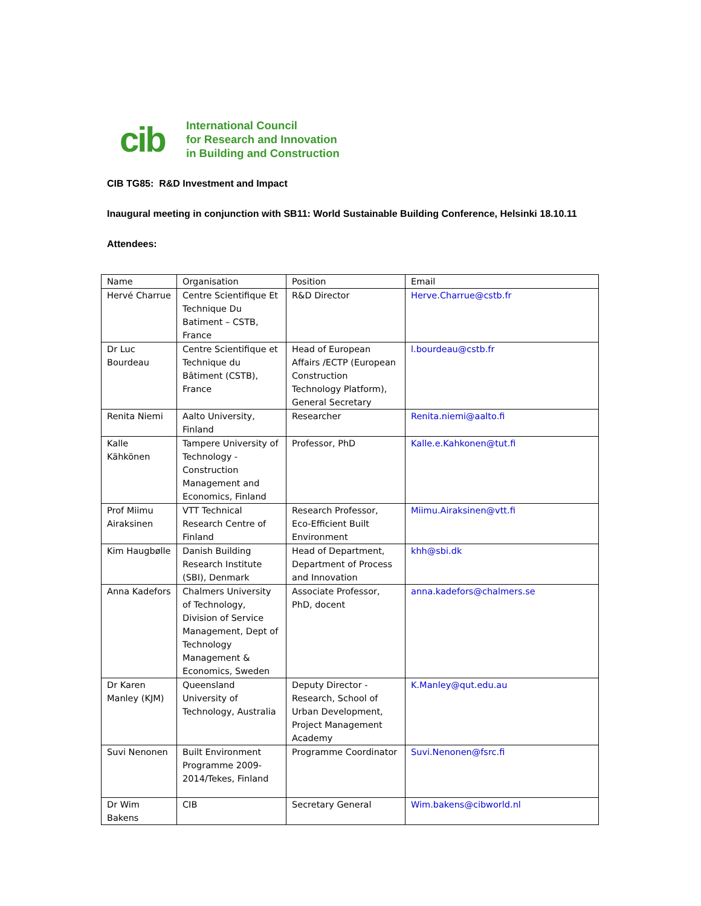cib
International Council
for Research and Innovation
in Building and Construction
CIB TG85: R&D Investment and Impact
Inaugural meeting in conjunction with SB11: World Sustainable Building Conference, Helsinki 18.10.11
Attendees:
| Name | Organisation | Position | Email |
| Hervé Charrue | Centre Scientifique Et Technique Du Batiment – CSTB, France | R&D Director | Herve.Charrue@cstb.fr |
| Dr Luc Bourdeau | Centre Scientifique et Technique du Bâtiment (CSTB), France | Head of European Affairs /ECTP (European Construction Technology Platform), General Secretary | l.bourdeau@cstb.fr |
| Renita Niemi | Aalto University, Finland | Researcher | Renita.niemi@aalto.fi |
| Kalle Kähkönen | Tampere University of Technology - Construction Management and Economics, Finland | Professor, PhD | Kalle.e.Kahkonen@tut.fi |
| Prof Miimu Airaksinen | VTT Technical Research Centre of Finland | Research Professor, Eco-Efficient Built Environment | Miimu.Airaksinen@vtt.fi |
| Kim Haugbølle | Danish Building Research Institute (SBI), Denmark | Head of Department, Department of Process and Innovation | khh@sbi.dk |
| Anna Kadefors | Chalmers University of Technology, Division of Service Management, Dept of Technology Management & Economics, Sweden | Associate Professor, PhD, docent | anna.kadefors@chalmers.se |
| Dr Karen Manley (KJM) | Queensland University of Technology, Australia | Deputy Director - Research, School of Urban Development, Project Management Academy | K.Manley@qut.edu.au |
| Suvi Nenonen | Built Environment Programme 2009-2014/Tekes, Finland | Programme Coordinator | Suvi.Nenonen@fsrc.fi |
| Dr Wim Bakens | CIB | Secretary General | Wim.bakens@cibworld.nl |